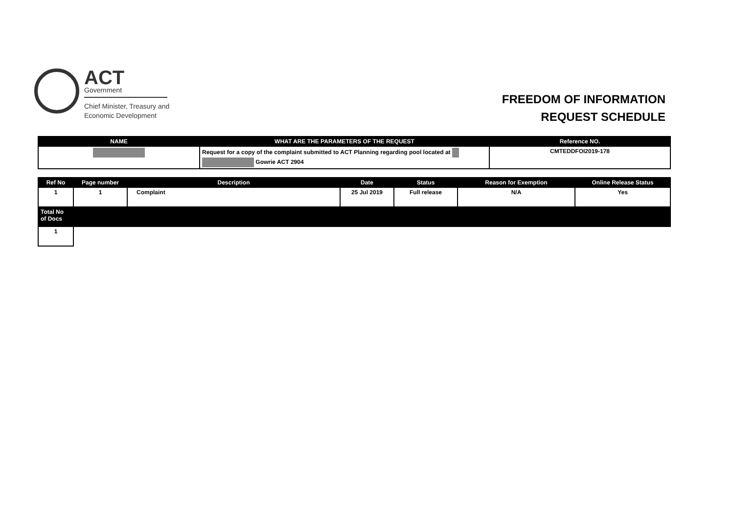ACT
Government
Chief Minister, Treasury and
Economic Development
FREEDOM OF INFORMATION
REQUEST SCHEDULE
| NAME | WHAT ARE THE PARAMETERS OF THE REQUEST | Reference NO. |
| --- | --- | --- |
| | Request for a copy of the complaint submitted to ACT Planning regarding pool located at Gowrie ACT 2904 | CMTEDDFOI2019-178 |
| Ref No | Page number | Description | Date | Status | Reason for Exemption | Online Release Status |
| --- | --- | --- | --- | --- | --- | --- |
| 1 | 1 | Complaint | 25 Jul 2019 | Full release | N/A | Yes |
| Total No of Docs | | | | | | |
| 1 | | | | | | |